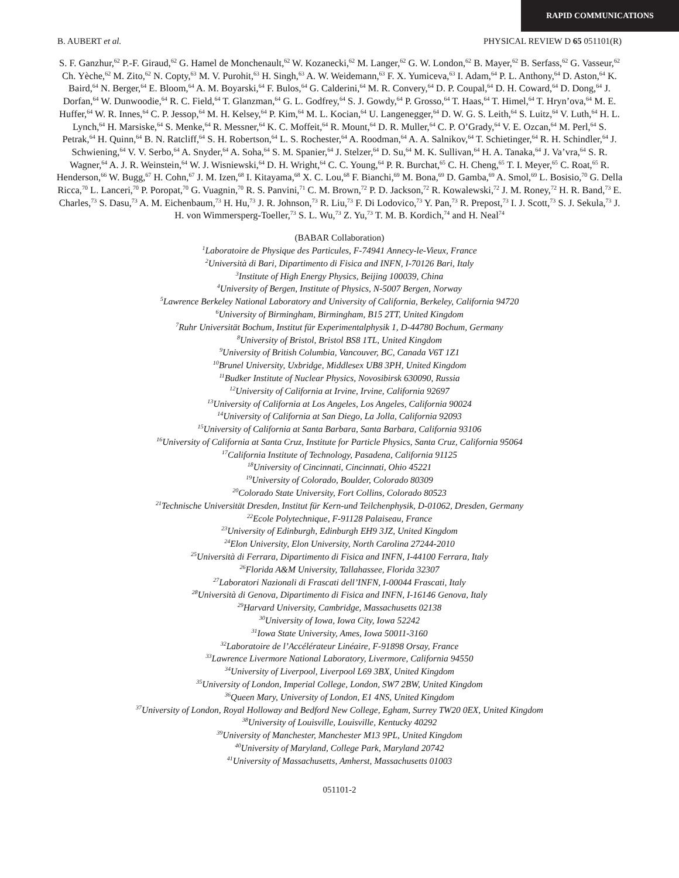RAPID COMMUNICATIONS
B. AUBERT et al. PHYSICAL REVIEW D 65 051101(R)
S. F. Ganzhur,<sup>62</sup> P.-F. Giraud,<sup>62</sup> G. Hamel de Monchenault,<sup>62</sup> W. Kozanecki,<sup>62</sup> M. Langer,<sup>62</sup> G. W. London,<sup>62</sup> B. Mayer,<sup>62</sup> B. Serfass,<sup>62</sup> G. Vasseur,<sup>62</sup> Ch. Yèche,<sup>62</sup> M. Zito,<sup>62</sup> N. Copty,<sup>63</sup> M. V. Purohit,<sup>63</sup> H. Singh,<sup>63</sup> A. W. Weidemann,<sup>63</sup> F. X. Yumiceva,<sup>63</sup> I. Adam,<sup>64</sup> P. L. Anthony,<sup>64</sup> D. Aston,<sup>64</sup> K. Baird,<sup>64</sup> N. Berger,<sup>64</sup> E. Bloom,<sup>64</sup> A. M. Boyarski,<sup>64</sup> F. Bulos,<sup>64</sup> G. Calderini,<sup>64</sup> M. R. Convery,<sup>64</sup> D. P. Coupal,<sup>64</sup> D. H. Coward,<sup>64</sup> D. Dong,<sup>64</sup> J. Dorfan,<sup>64</sup> W. Dunwoodie,<sup>64</sup> R. C. Field,<sup>64</sup> T. Glanzman,<sup>64</sup> G. L. Godfrey,<sup>64</sup> S. J. Gowdy,<sup>64</sup> P. Grosso,<sup>64</sup> T. Haas,<sup>64</sup> T. Himel,<sup>64</sup> T. Hryn’ova,<sup>64</sup> M. E. Huffer,<sup>64</sup> W. R. Innes,<sup>64</sup> C. P. Jessop,<sup>64</sup> M. H. Kelsey,<sup>64</sup> P. Kim,<sup>64</sup> M. L. Kocian,<sup>64</sup> U. Langenegger,<sup>64</sup> D. W. G. S. Leith,<sup>64</sup> S. Luitz,<sup>64</sup> V. Luth,<sup>64</sup> H. L. Lynch,<sup>64</sup> H. Marsiske,<sup>64</sup> S. Menke,<sup>64</sup> R. Messner,<sup>64</sup> K. C. Moffeit,<sup>64</sup> R. Mount,<sup>64</sup> D. R. Muller,<sup>64</sup> C. P. O’Grady,<sup>64</sup> V. E. Ozcan,<sup>64</sup> M. Perl,<sup>64</sup> S. Petrak,<sup>64</sup> H. Quinn,<sup>64</sup> B. N. Ratcliff,<sup>64</sup> S. H. Robertson,<sup>64</sup> L. S. Rochester,<sup>64</sup> A. Roodman,<sup>64</sup> A. A. Salnikov,<sup>64</sup> T. Schietinger,<sup>64</sup> R. H. Schindler,<sup>64</sup> J. Schwiening,<sup>64</sup> V. V. Serbo,<sup>64</sup> A. Snyder,<sup>64</sup> A. Soha,<sup>64</sup> S. M. Spanier,<sup>64</sup> J. Stelzer,<sup>64</sup> D. Su,<sup>64</sup> M. K. Sullivan,<sup>64</sup> H. A. Tanaka,<sup>64</sup> J. Va’vra,<sup>64</sup> S. R. Wagner,<sup>64</sup> A. J. R. Weinstein,<sup>64</sup> W. J. Wisniewski,<sup>64</sup> D. H. Wright,<sup>64</sup> C. C. Young,<sup>64</sup> P. R. Burchat,<sup>65</sup> C. H. Cheng,<sup>65</sup> T. I. Meyer,<sup>65</sup> C. Roat,<sup>65</sup> R. Henderson,<sup>66</sup> W. Bugg,<sup>67</sup> H. Cohn,<sup>67</sup> J. M. Izen,<sup>68</sup> I. Kitayama,<sup>68</sup> X. C. Lou,<sup>68</sup> F. Bianchi,<sup>69</sup> M. Bona,<sup>69</sup> D. Gamba,<sup>69</sup> A. Smol,<sup>69</sup> L. Bosisio,<sup>70</sup> G. Della Ricca,<sup>70</sup> L. Lanceri,<sup>70</sup> P. Poropat,<sup>70</sup> G. Vuagnin,<sup>70</sup> R. S. Panvini,<sup>71</sup> C. M. Brown,<sup>72</sup> P. D. Jackson,<sup>72</sup> R. Kowalewski,<sup>72</sup> J. M. Roney,<sup>72</sup> H. R. Band,<sup>73</sup> E. Charles,<sup>73</sup> S. Dasu,<sup>73</sup> A. M. Eichenbaum,<sup>73</sup> H. Hu,<sup>73</sup> J. R. Johnson,<sup>73</sup> R. Liu,<sup>73</sup> F. Di Lodovico,<sup>73</sup> Y. Pan,<sup>73</sup> R. Prepost,<sup>73</sup> I. J. Scott,<sup>73</sup> S. J. Sekula,<sup>73</sup> J. H. von Wimmersperg-Toeller,<sup>73</sup> S. L. Wu,<sup>73</sup> Z. Yu,<sup>73</sup> T. M. B. Kordich,<sup>74</sup> and H. Neal<sup>74</sup>
(BABAR Collaboration)
<sup>1</sup> Laboratoire de Physique des Particules, F-74941 Annecy-le-Vieux, France
<sup>2</sup>Università di Bari, Dipartimento di Fisica and INFN, I-70126 Bari, Italy
<sup>3</sup>Institute of High Energy Physics, Beijing 100039, China
<sup>4</sup>University of Bergen, Institute of Physics, N-5007 Bergen, Norway
<sup>5</sup>Lawrence Berkeley National Laboratory and University of California, Berkeley, California 94720
<sup>6</sup>University of Birmingham, Birmingham, B15 2TT, United Kingdom
<sup>7</sup>Ruhr Universität Bochum, Institut für Experimentalphysik 1, D-44780 Bochum, Germany
<sup>8</sup>University of Bristol, Bristol BS8 1TL, United Kingdom
<sup>9</sup>University of British Columbia, Vancouver, BC, Canada V6T 1Z1
<sup>10</sup>Brunel University, Uxbridge, Middlesex UB8 3PH, United Kingdom
<sup>11</sup>Budker Institute of Nuclear Physics, Novosibirsk 630090, Russia
<sup>12</sup>University of California at Irvine, Irvine, California 92697
<sup>13</sup>University of California at Los Angeles, Los Angeles, California 90024
<sup>14</sup>University of California at San Diego, La Jolla, California 92093
<sup>15</sup>University of California at Santa Barbara, Santa Barbara, California 93106
<sup>16</sup>University of California at Santa Cruz, Institute for Particle Physics, Santa Cruz, California 95064
<sup>17</sup>California Institute of Technology, Pasadena, California 91125
<sup>18</sup>University of Cincinnati, Cincinnati, Ohio 45221
<sup>19</sup>University of Colorado, Boulder, Colorado 80309
<sup>20</sup>Colorado State University, Fort Collins, Colorado 80523
<sup>21</sup>Technische Universität Dresden, Institut für Kern-und Teilchenphysik, D-01062, Dresden, Germany
<sup>22</sup>Ecole Polytechnique, F-91128 Palaiseau, France
<sup>23</sup>University of Edinburgh, Edinburgh EH9 3JZ, United Kingdom
<sup>24</sup>Elon University, Elon University, North Carolina 27244-2010
<sup>25</sup>Università di Ferrara, Dipartimento di Fisica and INFN, I-44100 Ferrara, Italy
<sup>26</sup>Florida A&M University, Tallahassee, Florida 32307
<sup>27</sup>Laboratori Nazionali di Frascati dell’INFN, I-00044 Frascati, Italy
<sup>28</sup>Università di Genova, Dipartimento di Fisica and INFN, I-16146 Genova, Italy
<sup>29</sup>Harvard University, Cambridge, Massachusetts 02138
<sup>30</sup>University of Iowa, Iowa City, Iowa 52242
<sup>31</sup>Iowa State University, Ames, Iowa 50011-3160
<sup>32</sup>Laboratoire de l’Accélérateur Linéaire, F-91898 Orsay, France
<sup>33</sup>Lawrence Livermore National Laboratory, Livermore, California 94550
<sup>34</sup>University of Liverpool, Liverpool L69 3BX, United Kingdom
<sup>35</sup>University of London, Imperial College, London, SW7 2BW, United Kingdom
<sup>36</sup>Queen Mary, University of London, E1 4NS, United Kingdom
<sup>37</sup>University of London, Royal Holloway and Bedford New College, Egham, Surrey TW20 0EX, United Kingdom
<sup>38</sup>University of Louisville, Louisville, Kentucky 40292
<sup>39</sup>University of Manchester, Manchester M13 9PL, United Kingdom
<sup>40</sup>University of Maryland, College Park, Maryland 20742
<sup>41</sup>University of Massachusetts, Amherst, Massachusetts 01003
051101-2